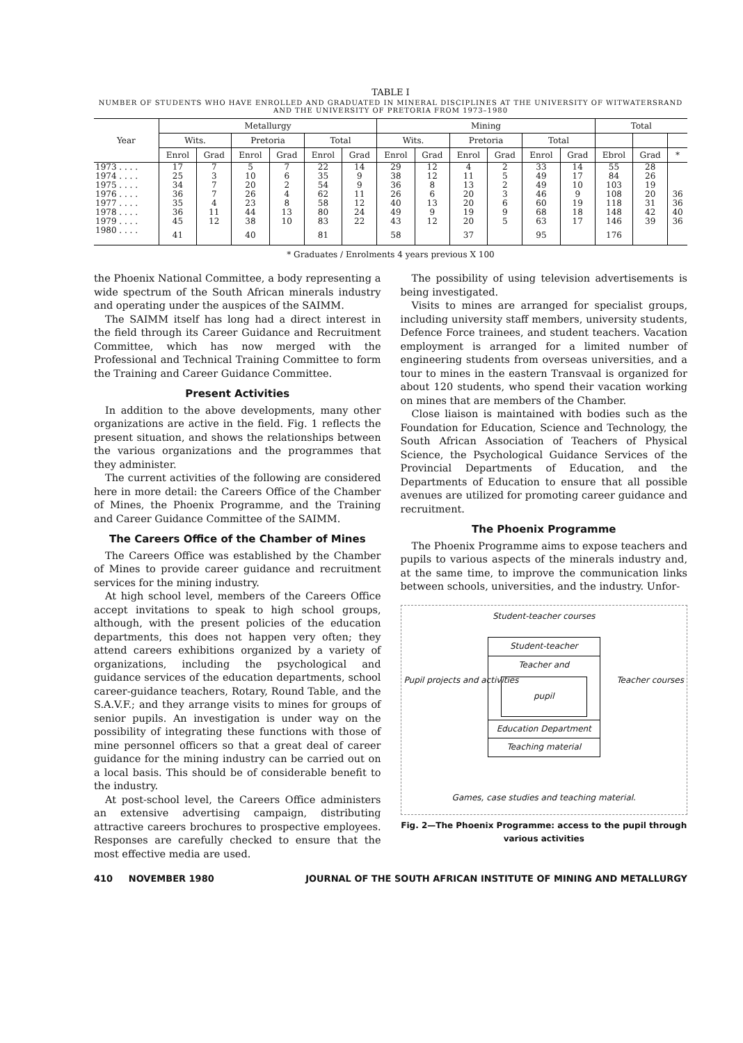TABLE I
NUMBER OF STUDENTS WHO HAVE ENROLLED AND GRADUATED IN MINERAL DISCIPLINES AT THE UNIVERSITY OF WITWATERSRAND AND THE UNIVERSITY OF PRETORIA FROM 1973–1980
| Year | Metallurgy | | | | | | Mining | | | | | | Total | | |
| --- | --- | --- | --- | --- | --- | --- | --- | --- | --- | --- | --- | --- | --- | --- | --- |
| | Wits. | | Pretoria | | Total | | Wits. | | Pretoria | | Total | | | | |
| | Enrol | Grad | Enrol | Grad | Enrol | Grad | Enrol | Grad | Enrol | Grad | Enrol | Grad | Ebrol | Grad | * |
| 1973 . . . . | 17 | 7 | 5 | 7 | 22 | 14 | 29 | 12 | 4 | 2 | 33 | 14 | 55 | 28 | |
| 1974 . . . . | 25 | 3 | 10 | 6 | 35 | 9 | 38 | 12 | 11 | 5 | 49 | 17 | 84 | 26 | |
| 1975 . . . . | 34 | 7 | 20 | 2 | 54 | 9 | 36 | 8 | 13 | 2 | 49 | 10 | 103 | 19 | |
| 1976 . . . . | 36 | 7 | 26 | 4 | 62 | 11 | 26 | 6 | 20 | 3 | 46 | 9 | 108 | 20 | 36 |
| 1977 . . . . | 35 | 4 | 23 | 8 | 58 | 12 | 40 | 13 | 20 | 6 | 60 | 19 | 118 | 31 | 36 |
| 1978 . . . . | 36 | 11 | 44 | 13 | 80 | 24 | 49 | 9 | 19 | 9 | 68 | 18 | 148 | 42 | 40 |
| 1979 . . . . | 45 | 12 | 38 | 10 | 83 | 22 | 43 | 12 | 20 | 5 | 63 | 17 | 146 | 39 | 36 |
| 1980 . . . . | 41 | | 40 | | 81 | | 58 | | 37 | | 95 | | 176 | | |
* Graduates / Enrolments 4 years previous X 100
the Phoenix National Committee, a body representing a wide spectrum of the South African minerals industry and operating under the auspices of the SAIMM.
The SAIMM itself has long had a direct interest in the field through its Career Guidance and Recruitment Committee, which has now merged with the Professional and Technical Training Committee to form the Training and Career Guidance Committee.
Present Activities
In addition to the above developments, many other organizations are active in the field. Fig. 1 reflects the present situation, and shows the relationships between the various organizations and the programmes that they administer.
The current activities of the following are considered here in more detail: the Careers Office of the Chamber of Mines, the Phoenix Programme, and the Training and Career Guidance Committee of the SAIMM.
The Careers Office of the Chamber of Mines
The Careers Office was established by the Chamber of Mines to provide career guidance and recruitment services for the mining industry.
At high school level, members of the Careers Office accept invitations to speak to high school groups, although, with the present policies of the education departments, this does not happen very often; they attend careers exhibitions organized by a variety of organizations, including the psychological and guidance services of the education departments, school career-guidance teachers, Rotary, Round Table, and the S.A.V.F.; and they arrange visits to mines for groups of senior pupils. An investigation is under way on the possibility of integrating these functions with those of mine personnel officers so that a great deal of career guidance for the mining industry can be carried out on a local basis. This should be of considerable benefit to the industry.
At post-school level, the Careers Office administers an extensive advertising campaign, distributing attractive careers brochures to prospective employees. Responses are carefully checked to ensure that the most effective media are used.
The possibility of using television advertisements is being investigated.
Visits to mines are arranged for specialist groups, including university staff members, university students, Defence Force trainees, and student teachers. Vacation employment is arranged for a limited number of engineering students from overseas universities, and a tour to mines in the eastern Transvaal is organized for about 120 students, who spend their vacation working on mines that are members of the Chamber.
Close liaison is maintained with bodies such as the Foundation for Education, Science and Technology, the South African Association of Teachers of Physical Science, the Psychological Guidance Services of the Provincial Departments of Education, and the Departments of Education to ensure that all possible avenues are utilized for promoting career guidance and recruitment.
The Phoenix Programme
The Phoenix Programme aims to expose teachers and pupils to various aspects of the minerals industry and, at the same time, to improve the communication links between schools, universities, and the industry. Unfor-
Student-teacher courses
Student-teacher
Teacher and
pupil
Education Department
Teaching material
Pupil projects and activities Teacher courses
Games, case studies and teaching material.
Fig. 2—The Phoenix Programme: access to the pupil through various activities
410 NOVEMBER 1980 JOURNAL OF THE SOUTH AFRICAN INSTITUTE OF MINING AND METALLURGY